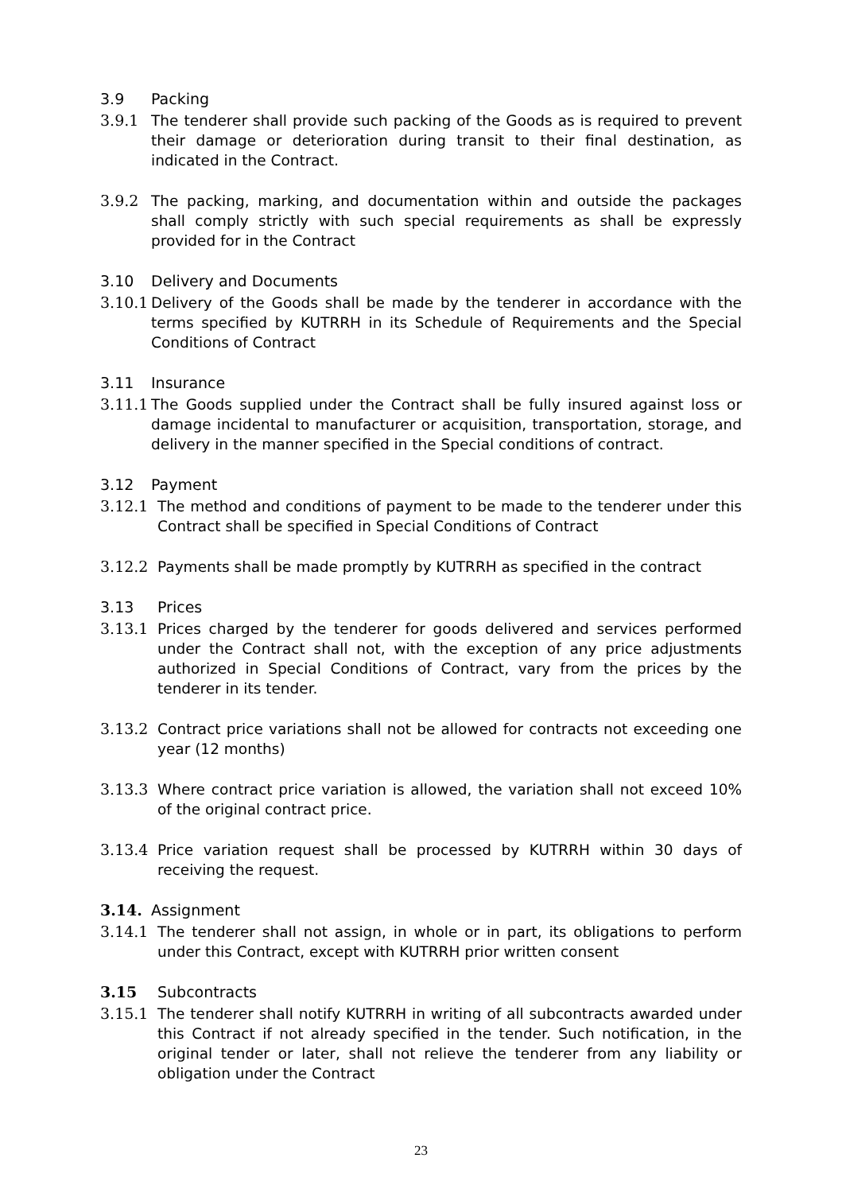3.9 Packing
3.9.1 The tenderer shall provide such packing of the Goods as is required to prevent their damage or deterioration during transit to their final destination, as indicated in the Contract.
3.9.2 The packing, marking, and documentation within and outside the packages shall comply strictly with such special requirements as shall be expressly provided for in the Contract
3.10 Delivery and Documents
3.10.1 Delivery of the Goods shall be made by the tenderer in accordance with the terms specified by KUTRRH in its Schedule of Requirements and the Special Conditions of Contract
3.11 Insurance
3.11.1 The Goods supplied under the Contract shall be fully insured against loss or damage incidental to manufacturer or acquisition, transportation, storage, and delivery in the manner specified in the Special conditions of contract.
3.12 Payment
3.12.1 The method and conditions of payment to be made to the tenderer under this Contract shall be specified in Special Conditions of Contract
3.12.2 Payments shall be made promptly by KUTRRH as specified in the contract
3.13 Prices
3.13.1 Prices charged by the tenderer for goods delivered and services performed under the Contract shall not, with the exception of any price adjustments authorized in Special Conditions of Contract, vary from the prices by the tenderer in its tender.
3.13.2 Contract price variations shall not be allowed for contracts not exceeding one year (12 months)
3.13.3 Where contract price variation is allowed, the variation shall not exceed 10% of the original contract price.
3.13.4 Price variation request shall be processed by KUTRRH within 30 days of receiving the request.
3.14. Assignment
3.14.1 The tenderer shall not assign, in whole or in part, its obligations to perform under this Contract, except with KUTRRH prior written consent
3.15 Subcontracts
3.15.1 The tenderer shall notify KUTRRH in writing of all subcontracts awarded under this Contract if not already specified in the tender. Such notification, in the original tender or later, shall not relieve the tenderer from any liability or obligation under the Contract
23